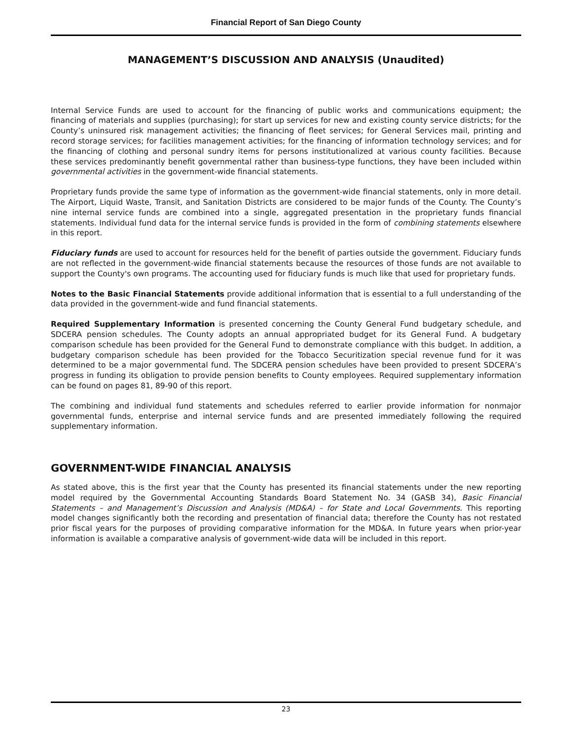Financial Report of San Diego County
MANAGEMENT’S DISCUSSION AND ANALYSIS (Unaudited)
Internal Service Funds are used to account for the financing of public works and communications equipment; the financing of materials and supplies (purchasing); for start up services for new and existing county service districts; for the County’s uninsured risk management activities; the financing of fleet services; for General Services mail, printing and record storage services; for facilities management activities; for the financing of information technology services; and for the financing of clothing and personal sundry items for persons institutionalized at various county facilities. Because these services predominantly benefit governmental rather than business-type functions, they have been included within governmental activities in the government-wide financial statements.
Proprietary funds provide the same type of information as the government-wide financial statements, only in more detail. The Airport, Liquid Waste, Transit, and Sanitation Districts are considered to be major funds of the County. The County’s nine internal service funds are combined into a single, aggregated presentation in the proprietary funds financial statements. Individual fund data for the internal service funds is provided in the form of combining statements elsewhere in this report.
Fiduciary funds are used to account for resources held for the benefit of parties outside the government. Fiduciary funds are not reflected in the government-wide financial statements because the resources of those funds are not available to support the County's own programs. The accounting used for fiduciary funds is much like that used for proprietary funds.
Notes to the Basic Financial Statements provide additional information that is essential to a full understanding of the data provided in the government-wide and fund financial statements.
Required Supplementary Information is presented concerning the County General Fund budgetary schedule, and SDCERA pension schedules. The County adopts an annual appropriated budget for its General Fund. A budgetary comparison schedule has been provided for the General Fund to demonstrate compliance with this budget. In addition, a budgetary comparison schedule has been provided for the Tobacco Securitization special revenue fund for it was determined to be a major governmental fund. The SDCERA pension schedules have been provided to present SDCERA’s progress in funding its obligation to provide pension benefits to County employees. Required supplementary information can be found on pages 81, 89-90 of this report.
The combining and individual fund statements and schedules referred to earlier provide information for nonmajor governmental funds, enterprise and internal service funds and are presented immediately following the required supplementary information.
GOVERNMENT-WIDE FINANCIAL ANALYSIS
As stated above, this is the first year that the County has presented its financial statements under the new reporting model required by the Governmental Accounting Standards Board Statement No. 34 (GASB 34), Basic Financial Statements – and Management’s Discussion and Analysis (MD&A) – for State and Local Governments. This reporting model changes significantly both the recording and presentation of financial data; therefore the County has not restated prior fiscal years for the purposes of providing comparative information for the MD&A. In future years when prior-year information is available a comparative analysis of government-wide data will be included in this report.
23